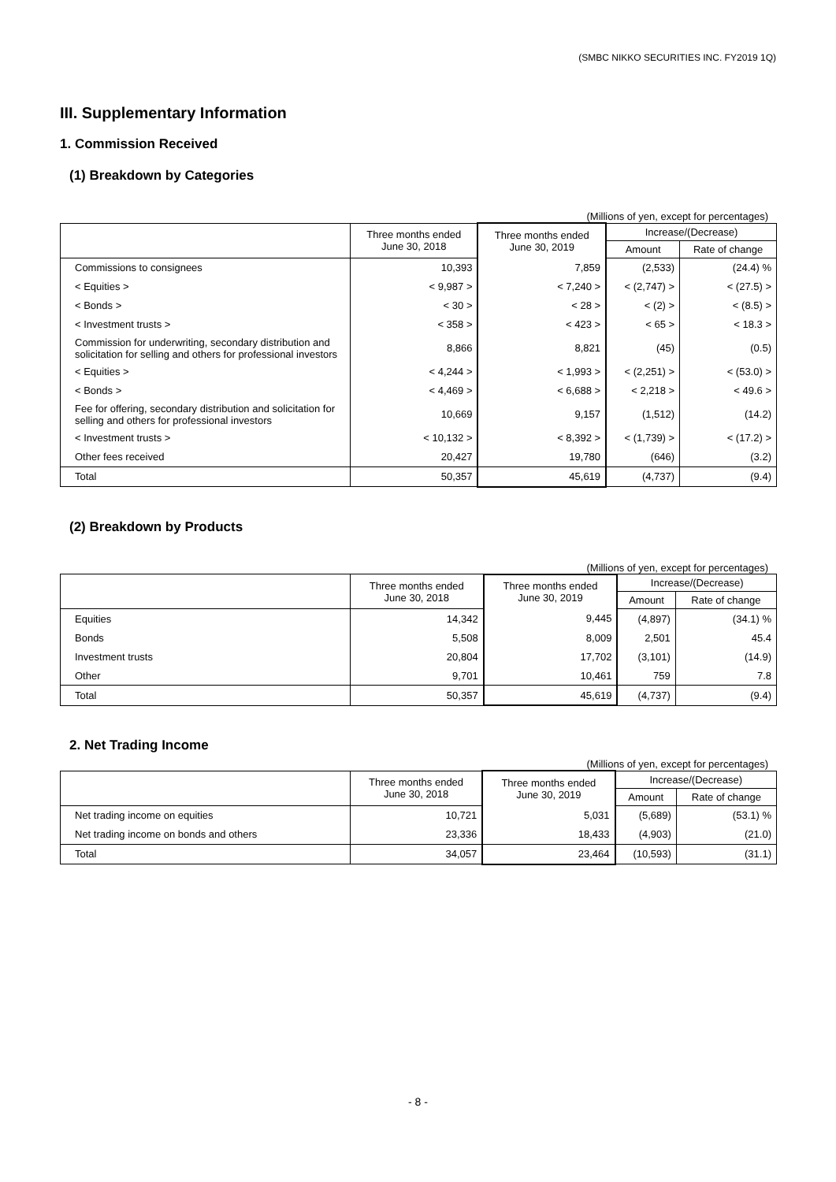(SMBC NIKKO SECURITIES INC. FY2019 1Q)
III. Supplementary Information
1. Commission Received
(1) Breakdown by Categories
(Millions of yen, except for percentages)
| | Three months ended June 30, 2018 | Three months ended June 30, 2019 | Increase/(Decrease) | |
| --- | --- | --- | --- | --- |
| | | | Amount | Rate of change |
| Commissions to consignees | 10,393 | 7,859 | (2,533) | (24.4) % |
| < Equities > | < 9,987 > | < 7,240 > | < (2,747) > | < (27.5) > |
| < Bonds > | < 30 > | < 28 > | < (2) > | < (8.5) > |
| < Investment trusts > | < 358 > | < 423 > | < 65 > | < 18.3 > |
| Commission for underwriting, secondary distribution and solicitation for selling and others for professional investors | 8,866 | 8,821 | (45) | (0.5) |
| < Equities > | < 4,244 > | < 1,993 > | < (2,251) > | < (53.0) > |
| < Bonds > | < 4,469 > | < 6,688 > | < 2,218 > | < 49.6 > |
| Fee for offering, secondary distribution and solicitation for selling and others for professional investors | 10,669 | 9,157 | (1,512) | (14.2) |
| < Investment trusts > | < 10,132 > | < 8,392 > | < (1,739) > | < (17.2) > |
| Other fees received | 20,427 | 19,780 | (646) | (3.2) |
| Total | 50,357 | 45,619 | (4,737) | (9.4) |
(2) Breakdown by Products
(Millions of yen, except for percentages)
| | Three months ended June 30, 2018 | Three months ended June 30, 2019 | Increase/(Decrease) | |
| --- | --- | --- | --- | --- |
| | | | Amount | Rate of change |
| Equities | 14,342 | 9,445 | (4,897) | (34.1) % |
| Bonds | 5,508 | 8,009 | 2,501 | 45.4 |
| Investment trusts | 20,804 | 17,702 | (3,101) | (14.9) |
| Other | 9,701 | 10,461 | 759 | 7.8 |
| Total | 50,357 | 45,619 | (4,737) | (9.4) |
2. Net Trading Income
(Millions of yen, except for percentages)
| | Three months ended June 30, 2018 | Three months ended June 30, 2019 | Increase/(Decrease) | |
| --- | --- | --- | --- | --- |
| | | | Amount | Rate of change |
| Net trading income on equities | 10,721 | 5,031 | (5,689) | (53.1) % |
| Net trading income on bonds and others | 23,336 | 18,433 | (4,903) | (21.0) |
| Total | 34,057 | 23,464 | (10,593) | (31.1) |
- 8 -